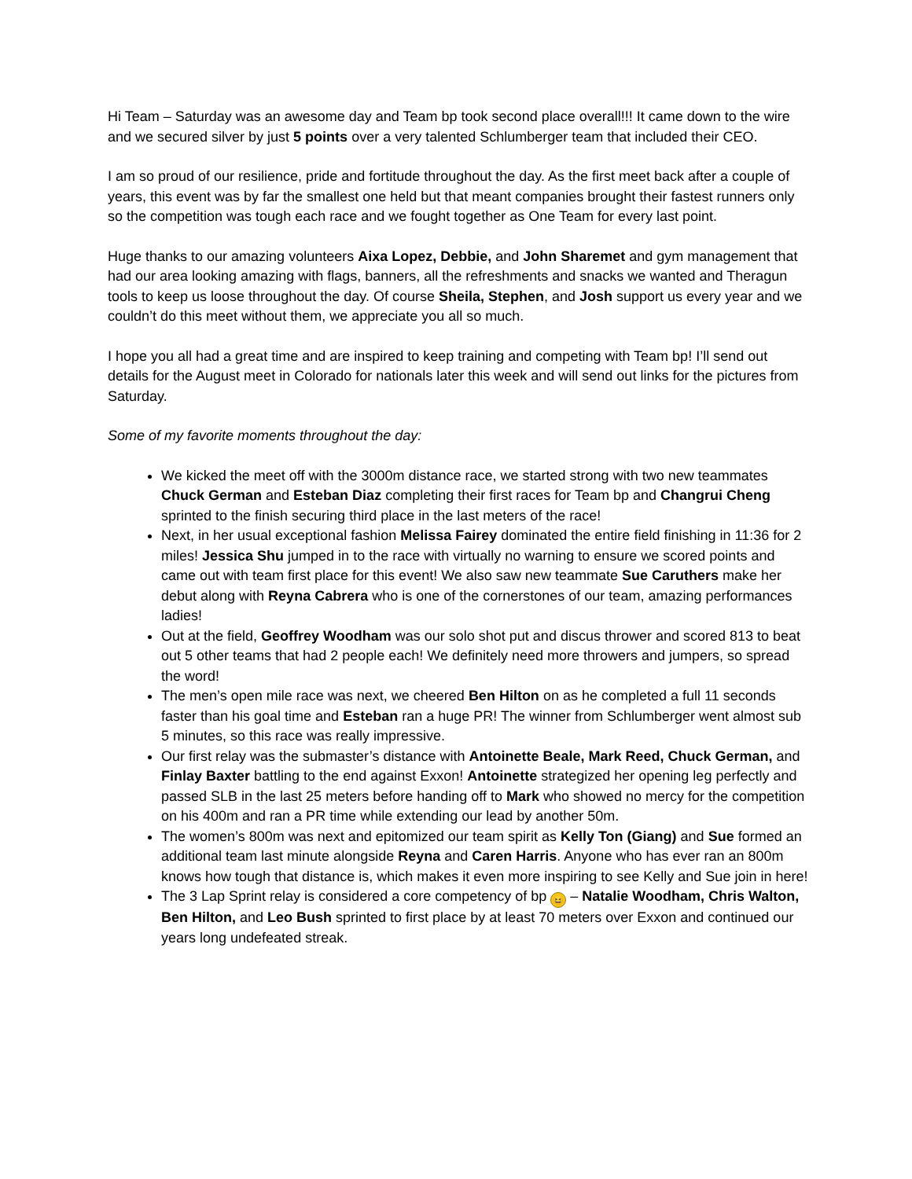Hi Team – Saturday was an awesome day and Team bp took second place overall!!! It came down to the wire and we secured silver by just 5 points over a very talented Schlumberger team that included their CEO.
I am so proud of our resilience, pride and fortitude throughout the day. As the first meet back after a couple of years, this event was by far the smallest one held but that meant companies brought their fastest runners only so the competition was tough each race and we fought together as One Team for every last point.
Huge thanks to our amazing volunteers Aixa Lopez, Debbie, and John Sharemet and gym management that had our area looking amazing with flags, banners, all the refreshments and snacks we wanted and Theragun tools to keep us loose throughout the day. Of course Sheila, Stephen, and Josh support us every year and we couldn’t do this meet without them, we appreciate you all so much.
I hope you all had a great time and are inspired to keep training and competing with Team bp! I’ll send out details for the August meet in Colorado for nationals later this week and will send out links for the pictures from Saturday.
Some of my favorite moments throughout the day:
We kicked the meet off with the 3000m distance race, we started strong with two new teammates Chuck German and Esteban Diaz completing their first races for Team bp and Changrui Cheng sprinted to the finish securing third place in the last meters of the race!
Next, in her usual exceptional fashion Melissa Fairey dominated the entire field finishing in 11:36 for 2 miles! Jessica Shu jumped in to the race with virtually no warning to ensure we scored points and came out with team first place for this event! We also saw new teammate Sue Caruthers make her debut along with Reyna Cabrera who is one of the cornerstones of our team, amazing performances ladies!
Out at the field, Geoffrey Woodham was our solo shot put and discus thrower and scored 813 to beat out 5 other teams that had 2 people each! We definitely need more throwers and jumpers, so spread the word!
The men’s open mile race was next, we cheered Ben Hilton on as he completed a full 11 seconds faster than his goal time and Esteban ran a huge PR! The winner from Schlumberger went almost sub 5 minutes, so this race was really impressive.
Our first relay was the submaster’s distance with Antoinette Beale, Mark Reed, Chuck German, and Finlay Baxter battling to the end against Exxon! Antoinette strategized her opening leg perfectly and passed SLB in the last 25 meters before handing off to Mark who showed no mercy for the competition on his 400m and ran a PR time while extending our lead by another 50m.
The women’s 800m was next and epitomized our team spirit as Kelly Ton (Giang) and Sue formed an additional team last minute alongside Reyna and Caren Harris. Anyone who has ever ran an 800m knows how tough that distance is, which makes it even more inspiring to see Kelly and Sue join in here!
The 3 Lap Sprint relay is considered a core competency of bp 😆 – Natalie Woodham, Chris Walton, Ben Hilton, and Leo Bush sprinted to first place by at least 70 meters over Exxon and continued our years long undefeated streak.